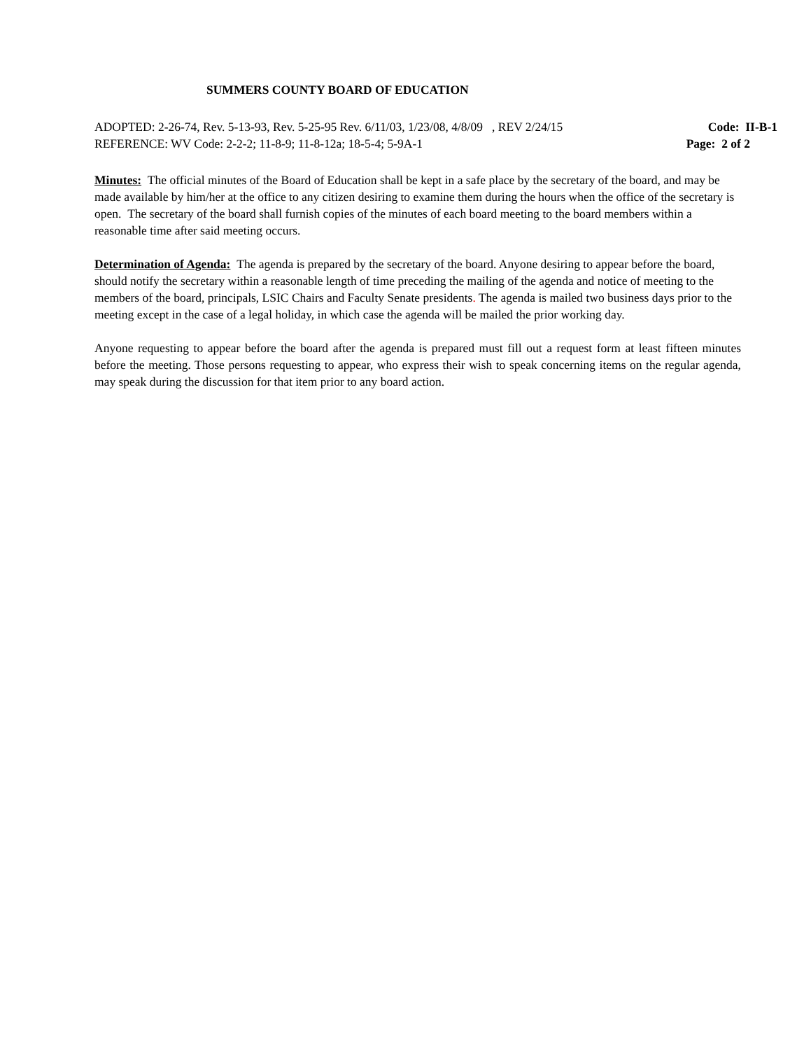SUMMERS COUNTY BOARD OF EDUCATION
ADOPTED: 2-26-74, Rev. 5-13-93, Rev. 5-25-95 Rev. 6/11/03, 1/23/08, 4/8/09 , REV 2/24/15 Code: II-B-1
REFERENCE: WV Code: 2-2-2; 11-8-9; 11-8-12a; 18-5-4; 5-9A-1 Page: 2 of 2
Minutes: The official minutes of the Board of Education shall be kept in a safe place by the secretary of the board, and may be made available by him/her at the office to any citizen desiring to examine them during the hours when the office of the secretary is open. The secretary of the board shall furnish copies of the minutes of each board meeting to the board members within a reasonable time after said meeting occurs.
Determination of Agenda: The agenda is prepared by the secretary of the board. Anyone desiring to appear before the board, should notify the secretary within a reasonable length of time preceding the mailing of the agenda and notice of meeting to the members of the board, principals, LSIC Chairs and Faculty Senate presidents. The agenda is mailed two business days prior to the meeting except in the case of a legal holiday, in which case the agenda will be mailed the prior working day.
Anyone requesting to appear before the board after the agenda is prepared must fill out a request form at least fifteen minutes before the meeting. Those persons requesting to appear, who express their wish to speak concerning items on the regular agenda, may speak during the discussion for that item prior to any board action.